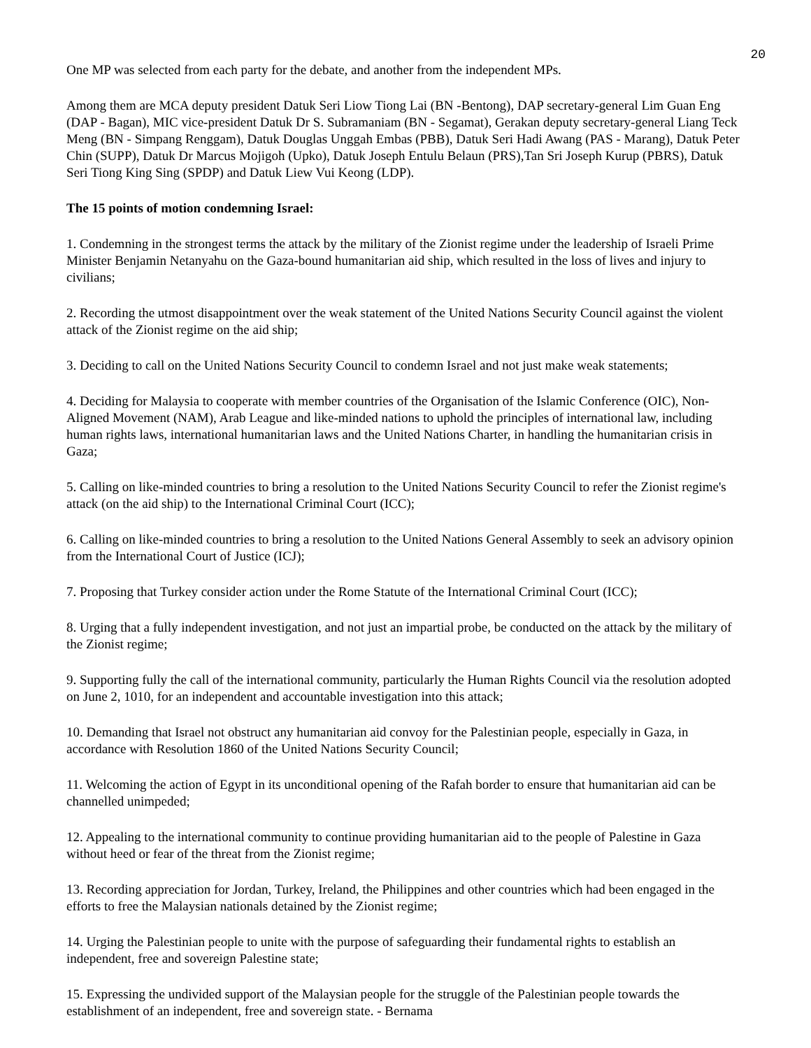20
One MP was selected from each party for the debate, and another from the independent MPs.
Among them are MCA deputy president Datuk Seri Liow Tiong Lai (BN -Bentong), DAP secretary-general Lim Guan Eng (DAP - Bagan), MIC vice-president Datuk Dr S. Subramaniam (BN - Segamat), Gerakan deputy secretary-general Liang Teck Meng (BN - Simpang Renggam), Datuk Douglas Unggah Embas (PBB), Datuk Seri Hadi Awang (PAS - Marang), Datuk Peter Chin (SUPP), Datuk Dr Marcus Mojigoh (Upko), Datuk Joseph Entulu Belaun (PRS),Tan Sri Joseph Kurup (PBRS), Datuk Seri Tiong King Sing (SPDP) and Datuk Liew Vui Keong (LDP).
The 15 points of motion condemning Israel:
1. Condemning in the strongest terms the attack by the military of the Zionist regime under the leadership of Israeli Prime Minister Benjamin Netanyahu on the Gaza-bound humanitarian aid ship, which resulted in the loss of lives and injury to civilians;
2. Recording the utmost disappointment over the weak statement of the United Nations Security Council against the violent attack of the Zionist regime on the aid ship;
3. Deciding to call on the United Nations Security Council to condemn Israel and not just make weak statements;
4. Deciding for Malaysia to cooperate with member countries of the Organisation of the Islamic Conference (OIC), Non-Aligned Movement (NAM), Arab League and like-minded nations to uphold the principles of international law, including human rights laws, international humanitarian laws and the United Nations Charter, in handling the humanitarian crisis in Gaza;
5. Calling on like-minded countries to bring a resolution to the United Nations Security Council to refer the Zionist regime's attack (on the aid ship) to the International Criminal Court (ICC);
6. Calling on like-minded countries to bring a resolution to the United Nations General Assembly to seek an advisory opinion from the International Court of Justice (ICJ);
7. Proposing that Turkey consider action under the Rome Statute of the International Criminal Court (ICC);
8. Urging that a fully independent investigation, and not just an impartial probe, be conducted on the attack by the military of the Zionist regime;
9. Supporting fully the call of the international community, particularly the Human Rights Council via the resolution adopted on June 2, 1010, for an independent and accountable investigation into this attack;
10. Demanding that Israel not obstruct any humanitarian aid convoy for the Palestinian people, especially in Gaza, in accordance with Resolution 1860 of the United Nations Security Council;
11. Welcoming the action of Egypt in its unconditional opening of the Rafah border to ensure that humanitarian aid can be channelled unimpeded;
12. Appealing to the international community to continue providing humanitarian aid to the people of Palestine in Gaza without heed or fear of the threat from the Zionist regime;
13. Recording appreciation for Jordan, Turkey, Ireland, the Philippines and other countries which had been engaged in the efforts to free the Malaysian nationals detained by the Zionist regime;
14. Urging the Palestinian people to unite with the purpose of safeguarding their fundamental rights to establish an independent, free and sovereign Palestine state;
15. Expressing the undivided support of the Malaysian people for the struggle of the Palestinian people towards the establishment of an independent, free and sovereign state. - Bernama